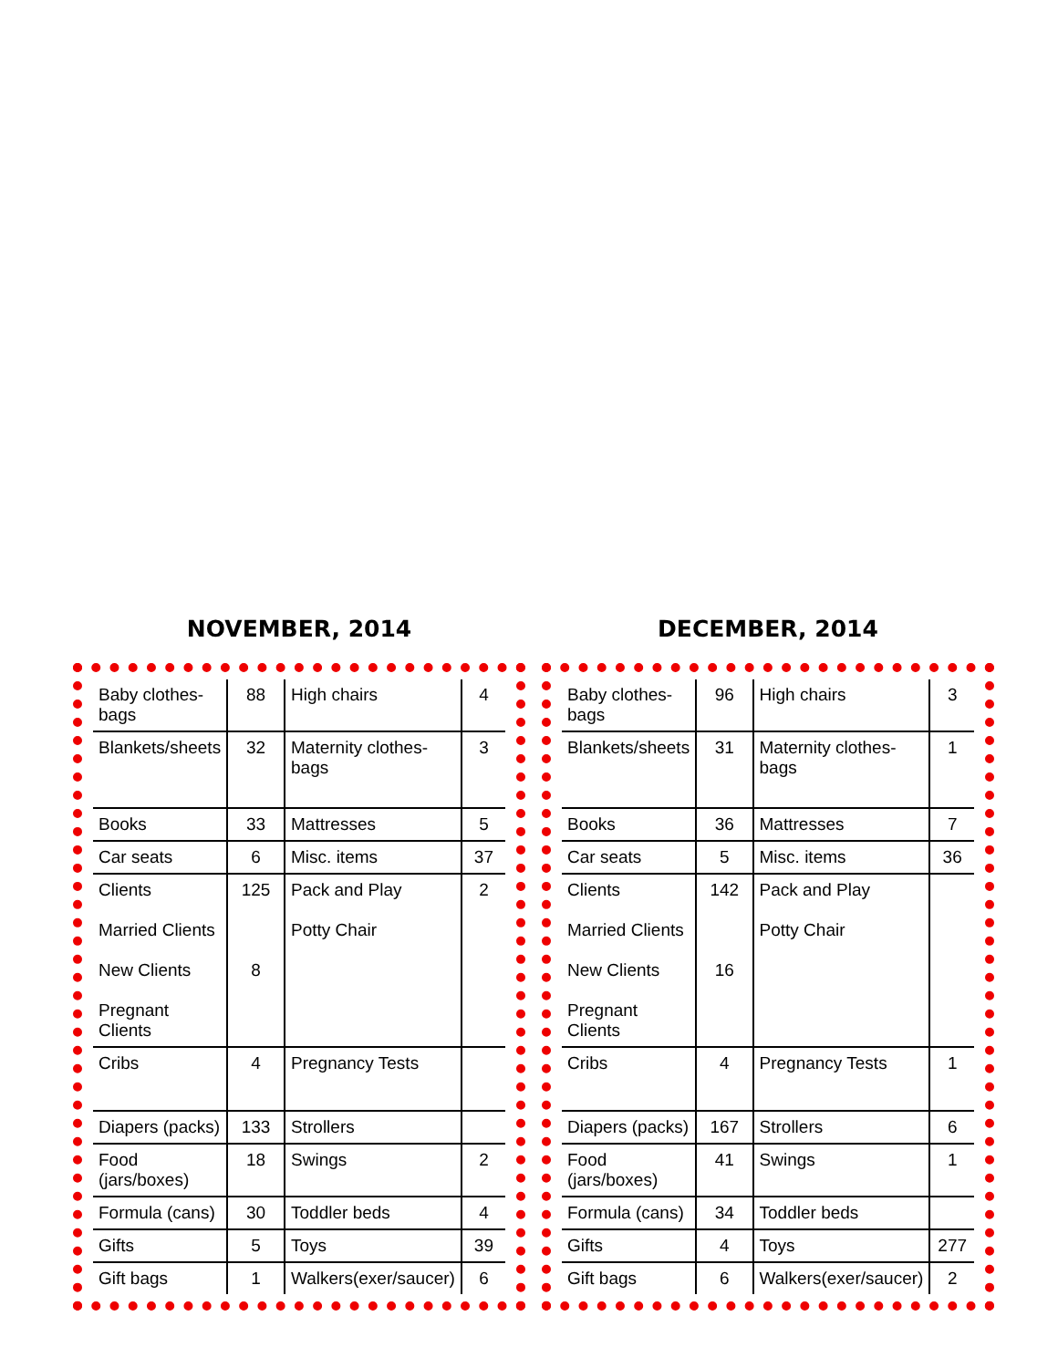NOVEMBER, 2014
| Baby clothes- bags | 88 | High chairs | 4 |
| Blankets/sheets | 32 | Maternity clothes-bags | 3 |
| Books | 33 | Mattresses | 5 |
| Car seats | 6 | Misc. items | 37 |
| Clients Married Clients New Clients Pregnant Clients | 125 8 | Pack and Play Potty Chair | 2 |
| Cribs | 4 | Pregnancy Tests | |
| Diapers (packs) | 133 | Strollers | |
| Food (jars/boxes) | 18 | Swings | 2 |
| Formula (cans) | 30 | Toddler beds | 4 |
| Gifts | 5 | Toys | 39 |
| Gift bags | 1 | Walkers(exer/saucer) | 6 |
DECEMBER, 2014
| Baby clothes- bags | 96 | High chairs | 3 |
| Blankets/sheets | 31 | Maternity clothes-bags | 1 |
| Books | 36 | Mattresses | 7 |
| Car seats | 5 | Misc. items | 36 |
| Clients Married Clients New Clients Pregnant Clients | 142 16 | Pack and Play Potty Chair | |
| Cribs | 4 | Pregnancy Tests | 1 |
| Diapers (packs) | 167 | Strollers | 6 |
| Food (jars/boxes) | 41 | Swings | 1 |
| Formula (cans) | 34 | Toddler beds | |
| Gifts | 4 | Toys | 277 |
| Gift bags | 6 | Walkers(exer/saucer) | 2 |